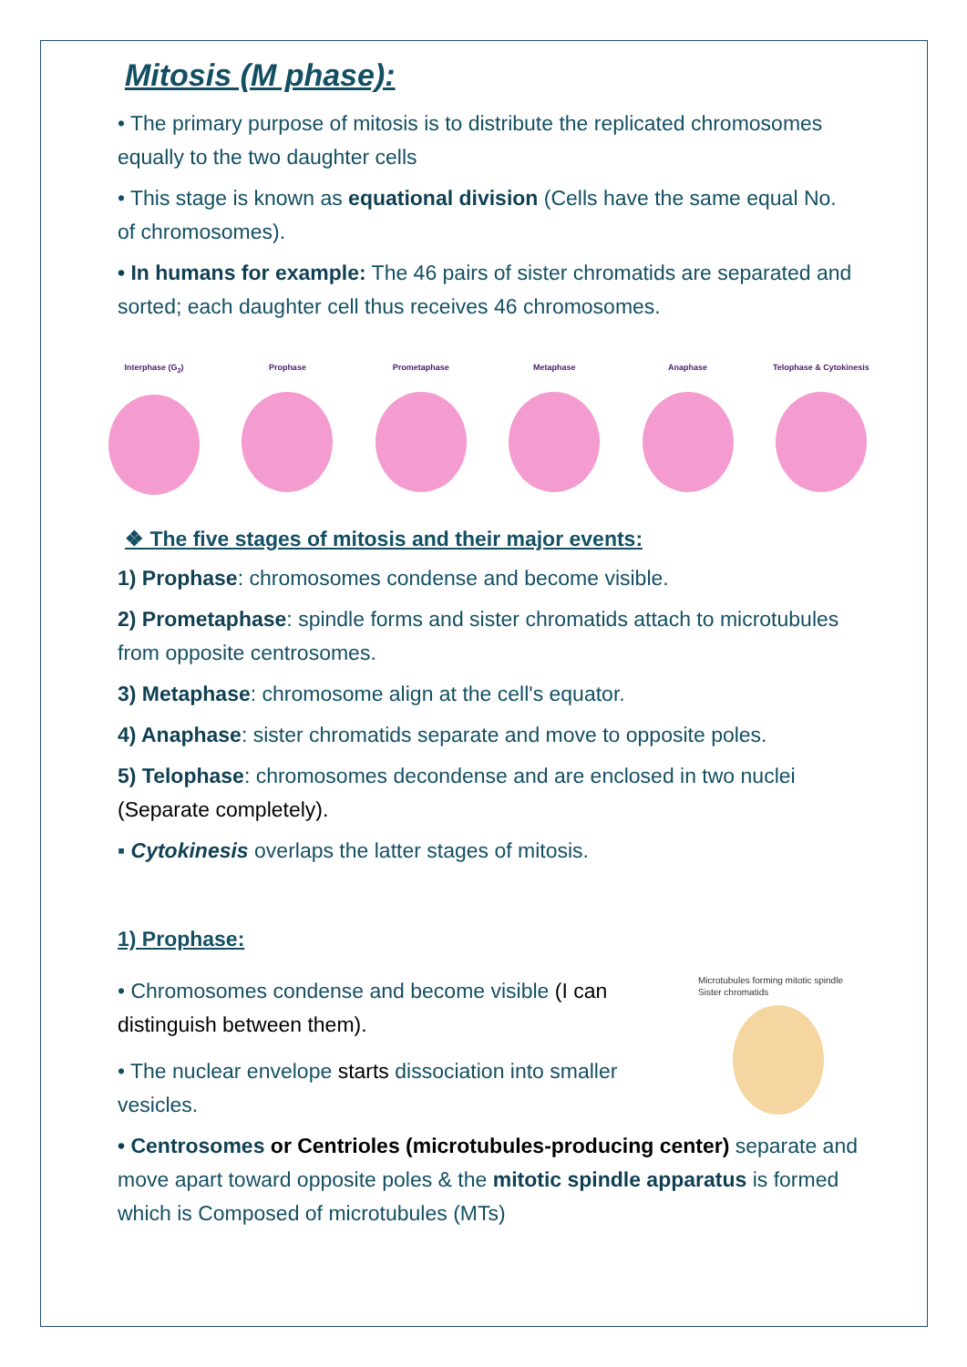Mitosis (M phase):
• The primary purpose of mitosis is to distribute the replicated chromosomes equally to the two daughter cells
• This stage is known as equational division (Cells have the same equal No. of chromosomes).
• In humans for example: The 46 pairs of sister chromatids are separated and sorted; each daughter cell thus receives 46 chromosomes.
Interphase (G<sub>2</sub>) Prophase Prometaphase Metaphase Anaphase Telophase & Cytokinesis
❖ The five stages of mitosis and their major events:
1) Prophase: chromosomes condense and become visible.
2) Prometaphase: spindle forms and sister chromatids attach to microtubules from opposite centrosomes.
3) Metaphase: chromosome align at the cell's equator.
4) Anaphase: sister chromatids separate and move to opposite poles.
5) Telophase: chromosomes decondense and are enclosed in two nuclei (Separate completely).
▪ Cytokinesis overlaps the latter stages of mitosis.
1) Prophase:
• Chromosomes condense and become visible (I can distinguish between them).
• The nuclear envelope starts dissociation into smaller vesicles.
Microtubules forming mitotic spindle Sister chromatids
• Centrosomes or Centrioles (microtubules-producing center) separate and move apart toward opposite poles & the mitotic spindle apparatus is formed which is Composed of microtubules (MTs)